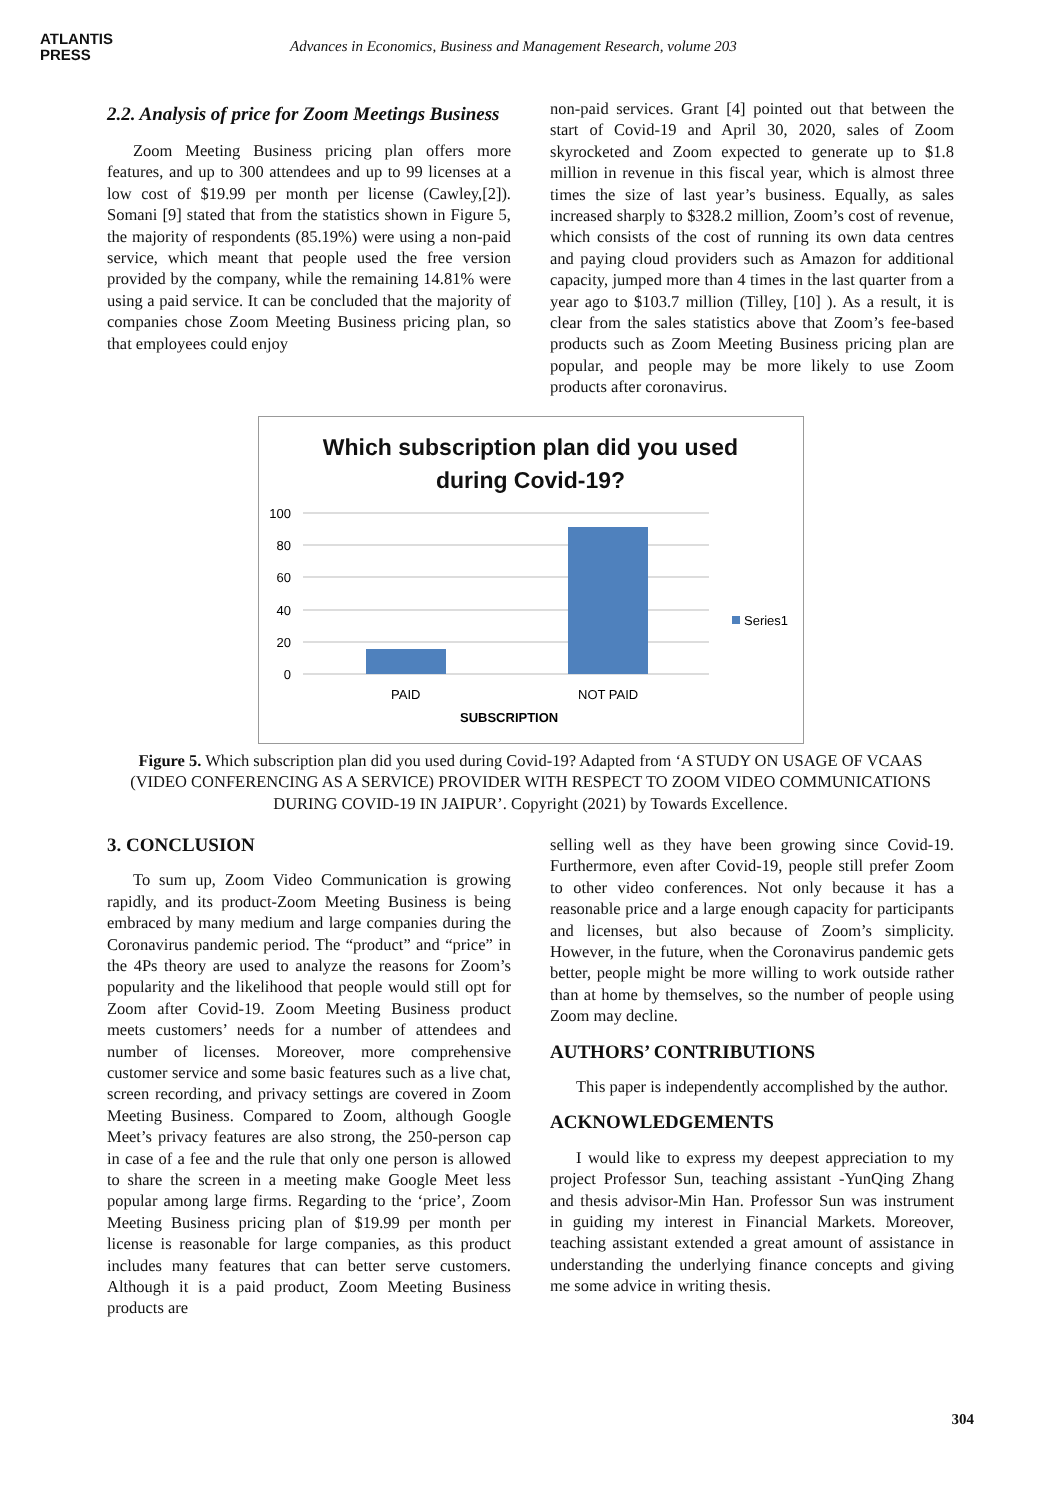ATLANTIS
PRESS
Advances in Economics, Business and Management Research, volume 203
2.2. Analysis of price for Zoom Meetings Business
Zoom Meeting Business pricing plan offers more features, and up to 300 attendees and up to 99 licenses at a low cost of $19.99 per month per license (Cawley,[2]). Somani [9] stated that from the statistics shown in Figure 5, the majority of respondents (85.19%) were using a non-paid service, which meant that people used the free version provided by the company, while the remaining 14.81% were using a paid service. It can be concluded that the majority of companies chose Zoom Meeting Business pricing plan, so that employees could enjoy
non-paid services. Grant [4] pointed out that between the start of Covid-19 and April 30, 2020, sales of Zoom skyrocketed and Zoom expected to generate up to $1.8 million in revenue in this fiscal year, which is almost three times the size of last year’s business. Equally, as sales increased sharply to $328.2 million, Zoom’s cost of revenue, which consists of the cost of running its own data centres and paying cloud providers such as Amazon for additional capacity, jumped more than 4 times in the last quarter from a year ago to $103.7 million (Tilley, [10] ). As a result, it is clear from the sales statistics above that Zoom’s fee-based products such as Zoom Meeting Business pricing plan are popular, and people may be more likely to use Zoom products after coronavirus.
Which subscription plan did you used
during Covid-19?
100
80
60
40
20
0
PAID
NOT PAID
SUBSCRIPTION
Series1
Figure 5. Which subscription plan did you used during Covid-19? Adapted from ‘A STUDY ON USAGE OF VCAAS (VIDEO CONFERENCING AS A SERVICE) PROVIDER WITH RESPECT TO ZOOM VIDEO COMMUNICATIONS DURING COVID-19 IN JAIPUR’. Copyright (2021) by Towards Excellence.
3. CONCLUSION
To sum up, Zoom Video Communication is growing rapidly, and its product-Zoom Meeting Business is being embraced by many medium and large companies during the Coronavirus pandemic period. The “product” and “price” in the 4Ps theory are used to analyze the reasons for Zoom’s popularity and the likelihood that people would still opt for Zoom after Covid-19. Zoom Meeting Business product meets customers’ needs for a number of attendees and number of licenses. Moreover, more comprehensive customer service and some basic features such as a live chat, screen recording, and privacy settings are covered in Zoom Meeting Business. Compared to Zoom, although Google Meet’s privacy features are also strong, the 250-person cap in case of a fee and the rule that only one person is allowed to share the screen in a meeting make Google Meet less popular among large firms. Regarding to the ‘price’, Zoom Meeting Business pricing plan of $19.99 per month per license is reasonable for large companies, as this product includes many features that can better serve customers. Although it is a paid product, Zoom Meeting Business products are
selling well as they have been growing since Covid-19. Furthermore, even after Covid-19, people still prefer Zoom to other video conferences. Not only because it has a reasonable price and a large enough capacity for participants and licenses, but also because of Zoom’s simplicity. However, in the future, when the Coronavirus pandemic gets better, people might be more willing to work outside rather than at home by themselves, so the number of people using Zoom may decline.
AUTHORS’ CONTRIBUTIONS
This paper is independently accomplished by the author.
ACKNOWLEDGEMENTS
I would like to express my deepest appreciation to my project Professor Sun, teaching assistant -YunQing Zhang and thesis advisor-Min Han. Professor Sun was instrument in guiding my interest in Financial Markets. Moreover, teaching assistant extended a great amount of assistance in understanding the underlying finance concepts and giving me some advice in writing thesis.
304